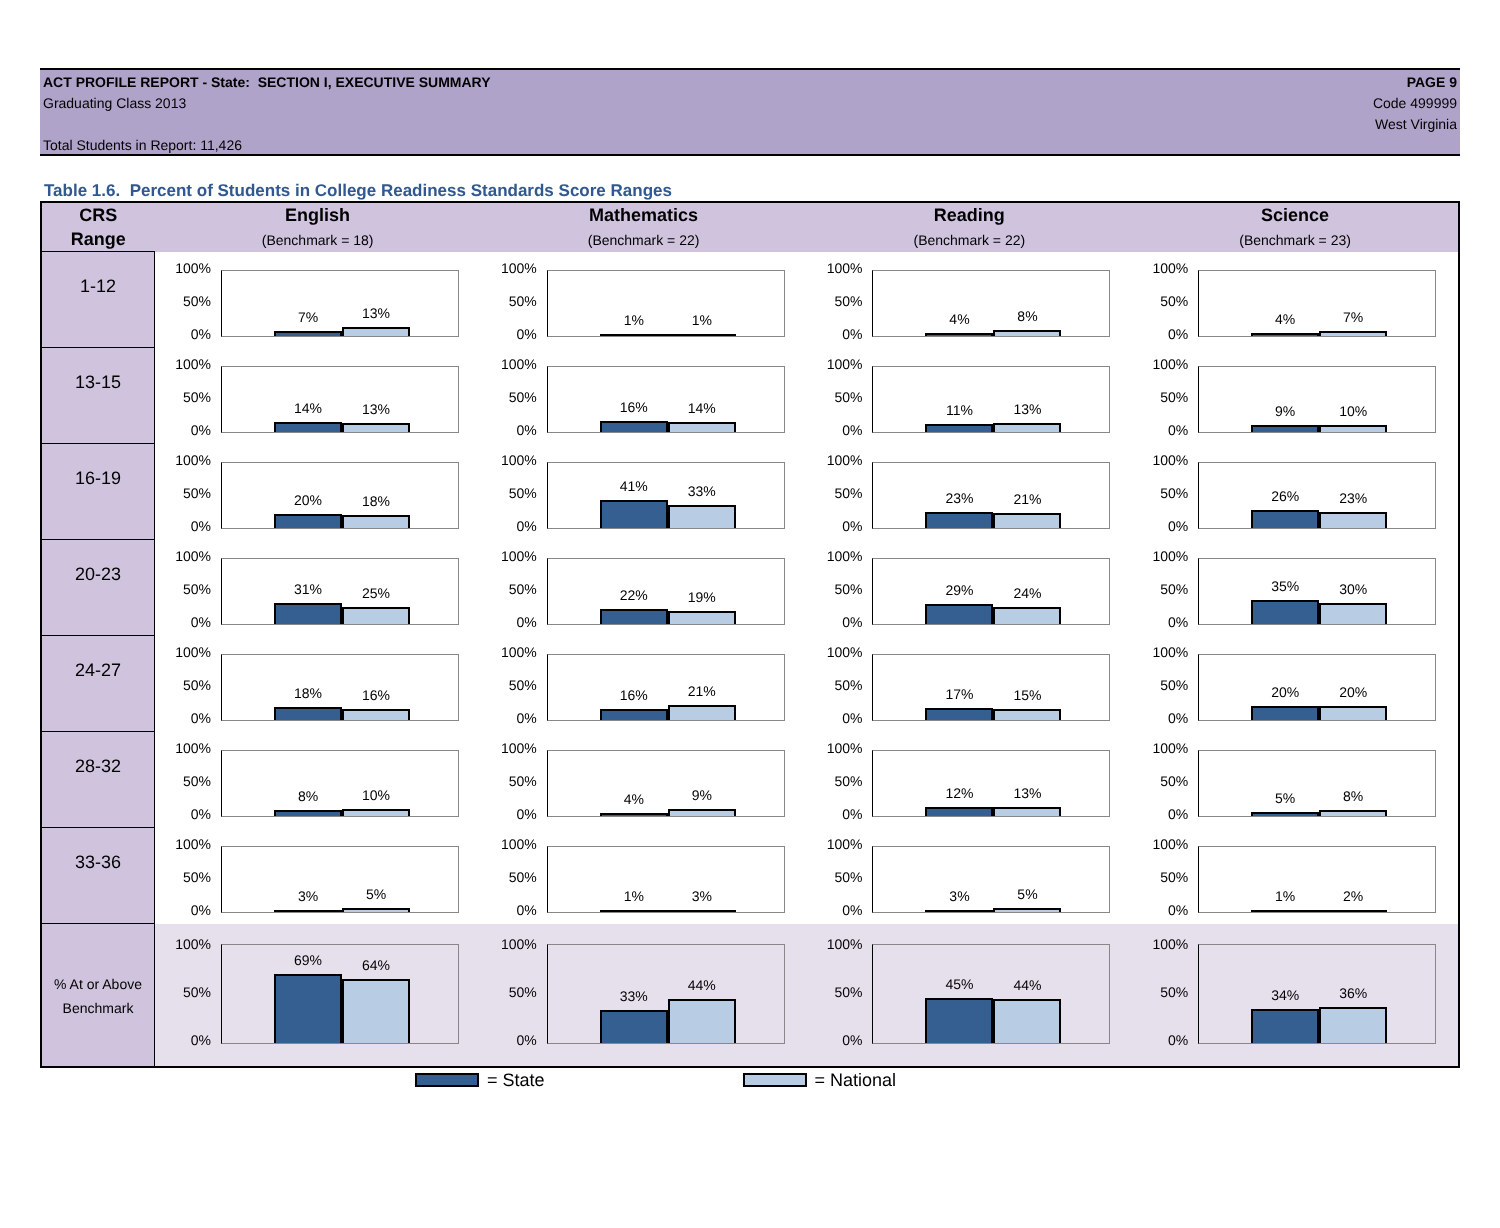ACT PROFILE REPORT - State: SECTION I, EXECUTIVE SUMMARY
Graduating Class 2013
Total Students in Report: 11,426
PAGE 9
Code 499999
West Virginia
Table 1.6. Percent of Students in College Readiness Standards Score Ranges
| CRS | English | Mathematics | Reading | Science |
| --- | --- | --- | --- | --- |
| Range | (Benchmark = 18) | (Benchmark = 22) | (Benchmark = 22) | (Benchmark = 23) |
| 1-12 | 100% 50% 0% 7% 13% | 100% 50% 0% 1% 1% | 100% 50% 0% 4% 8% | 100% 50% 0% 4% 7% |
| 13-15 | 100% 50% 0% 14% 13% | 100% 50% 0% 16% 14% | 100% 50% 0% 11% 13% | 100% 50% 0% 9% 10% |
| 16-19 | 100% 50% 0% 20% 18% | 100% 50% 0% 41% 33% | 100% 50% 0% 23% 21% | 100% 50% 0% 26% 23% |
| 20-23 | 100% 50% 0% 31% 25% | 100% 50% 0% 22% 19% | 100% 50% 0% 29% 24% | 100% 50% 0% 35% 30% |
| 24-27 | 100% 50% 0% 18% 16% | 100% 50% 0% 16% 21% | 100% 50% 0% 17% 15% | 100% 50% 0% 20% 20% |
| 28-32 | 100% 50% 0% 8% 10% | 100% 50% 0% 4% 9% | 100% 50% 0% 12% 13% | 100% 50% 0% 5% 8% |
| 33-36 | 100% 50% 0% 3% 5% | 100% 50% 0% 1% 3% | 100% 50% 0% 3% 5% | 100% 50% 0% 1% 2% |
| % At or Above Benchmark | 100% 50% 0% 69% 64% | 100% 50% 0% 33% 44% | 100% 50% 0% 45% 44% | 100% 50% 0% 34% 36% |
= State = National